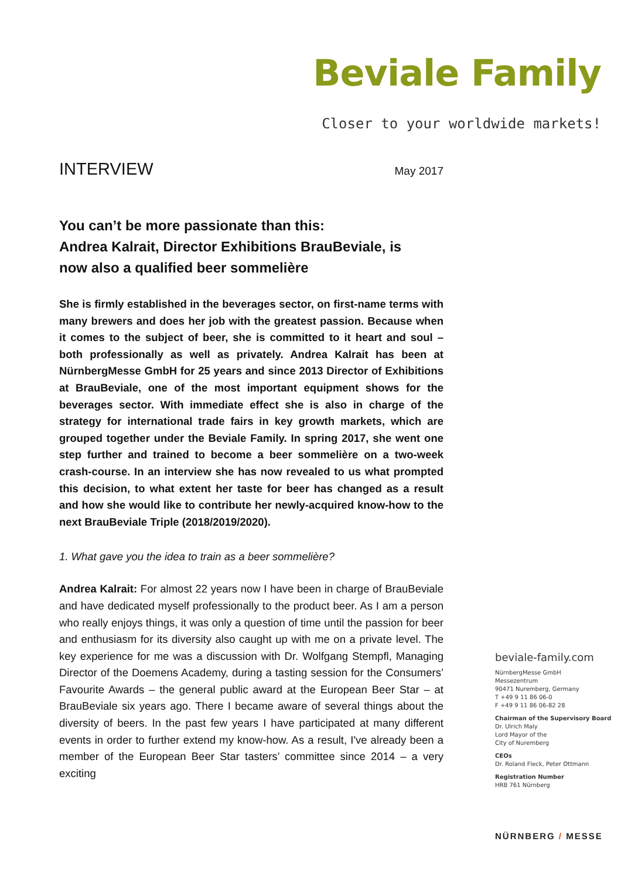Beviale Family
Closer to your worldwide markets!
INTERVIEW May 2017
You can’t be more passionate than this:
Andrea Kalrait, Director Exhibitions BrauBeviale, is
now also a qualified beer sommelière
She is firmly established in the beverages sector, on first-name terms with many brewers and does her job with the greatest passion. Because when it comes to the subject of beer, she is committed to it heart and soul – both professionally as well as privately. Andrea Kalrait has been at NürnbergMesse GmbH for 25 years and since 2013 Director of Exhibitions at BrauBeviale, one of the most important equipment shows for the beverages sector. With immediate effect she is also in charge of the strategy for international trade fairs in key growth markets, which are grouped together under the Beviale Family. In spring 2017, she went one step further and trained to become a beer sommelière on a two-week crash-course. In an interview she has now revealed to us what prompted this decision, to what extent her taste for beer has changed as a result and how she would like to contribute her newly-acquired know-how to the next BrauBeviale Triple (2018/2019/2020).
1. What gave you the idea to train as a beer sommelière?
Andrea Kalrait: For almost 22 years now I have been in charge of BrauBeviale and have dedicated myself professionally to the product beer. As I am a person who really enjoys things, it was only a question of time until the passion for beer and enthusiasm for its diversity also caught up with me on a private level. The key experience for me was a discussion with Dr. Wolfgang Stempfl, Managing Director of the Doemens Academy, during a tasting session for the Consumers’ Favourite Awards – the general public award at the European Beer Star – at BrauBeviale six years ago. There I became aware of several things about the diversity of beers. In the past few years I have participated at many different events in order to further extend my know-how. As a result, I've already been a member of the European Beer Star tasters’ committee since 2014 – a very exciting
beviale-family.com
NürnbergMesse GmbH
Messezentrum
90471 Nuremberg, Germany
T +49 9 11 86 06-0
F +49 9 11 86 06-82 28
Chairman of the Supervisory Board
Dr. Ulrich Maly
Lord Mayor of the
City of Nuremberg
CEOs
Dr. Roland Fleck, Peter Ottmann
Registration Number
HRB 761 Nürnberg
NÜRNBERG / MESSE